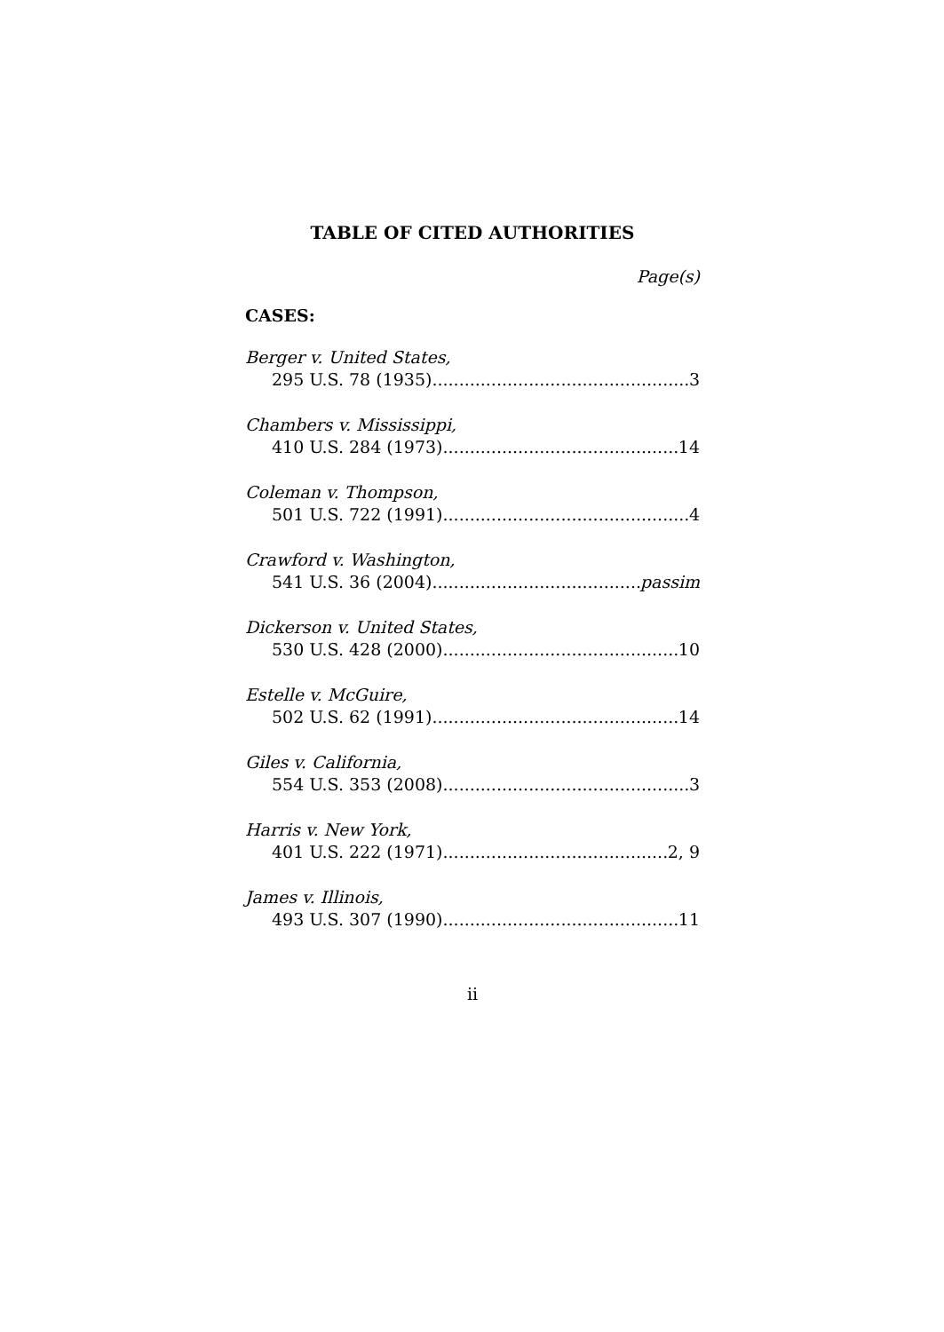TABLE OF CITED AUTHORITIES
Page(s)
CASES:
Berger v. United States,
295 U.S. 78 (1935) 3
Chambers v. Mississippi,
410 U.S. 284 (1973) 14
Coleman v. Thompson,
501 U.S. 722 (1991) 4
Crawford v. Washington,
541 U.S. 36 (2004) passim
Dickerson v. United States,
530 U.S. 428 (2000) 10
Estelle v. McGuire,
502 U.S. 62 (1991) 14
Giles v. California,
554 U.S. 353 (2008) 3
Harris v. New York,
401 U.S. 222 (1971) 2, 9
James v. Illinois,
493 U.S. 307 (1990) 11
ii